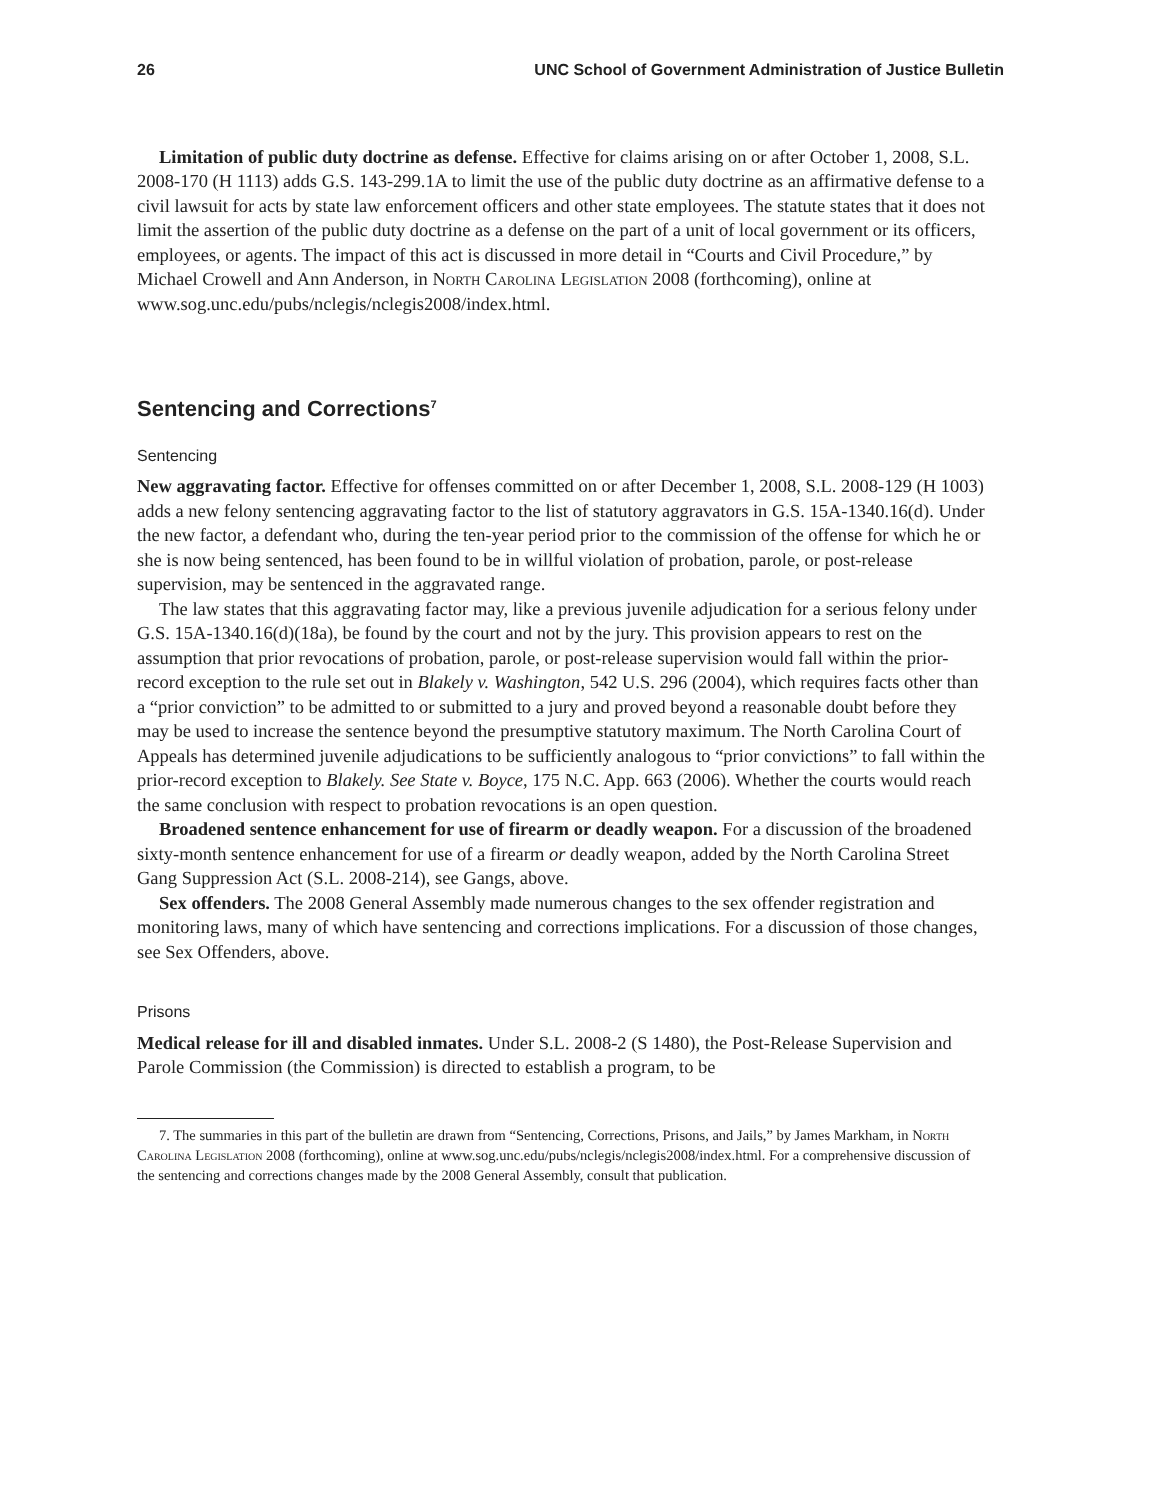26 UNC School of Government Administration of Justice Bulletin
Limitation of public duty doctrine as defense. Effective for claims arising on or after October 1, 2008, S.L. 2008-170 (H 1113) adds G.S. 143-299.1A to limit the use of the public duty doctrine as an affirmative defense to a civil lawsuit for acts by state law enforcement officers and other state employees. The statute states that it does not limit the assertion of the public duty doctrine as a defense on the part of a unit of local government or its officers, employees, or agents. The impact of this act is discussed in more detail in “Courts and Civil Procedure,” by Michael Crowell and Ann Anderson, in North Carolina Legislation 2008 (forthcoming), online at www.sog.unc.edu/pubs/nclegis/nclegis2008/index.html.
Sentencing and Corrections<sup>7</sup>
Sentencing
New aggravating factor. Effective for offenses committed on or after December 1, 2008, S.L. 2008-129 (H 1003) adds a new felony sentencing aggravating factor to the list of statutory aggravators in G.S. 15A-1340.16(d). Under the new factor, a defendant who, during the ten-year period prior to the commission of the offense for which he or she is now being sentenced, has been found to be in willful violation of probation, parole, or post-release supervision, may be sentenced in the aggravated range.
The law states that this aggravating factor may, like a previous juvenile adjudication for a serious felony under G.S. 15A-1340.16(d)(18a), be found by the court and not by the jury. This provision appears to rest on the assumption that prior revocations of probation, parole, or post-release supervision would fall within the prior-record exception to the rule set out in Blakely v. Washington, 542 U.S. 296 (2004), which requires facts other than a “prior conviction” to be admitted to or submitted to a jury and proved beyond a reasonable doubt before they may be used to increase the sentence beyond the presumptive statutory maximum. The North Carolina Court of Appeals has determined juvenile adjudications to be sufficiently analogous to “prior convictions” to fall within the prior-record exception to Blakely. See State v. Boyce, 175 N.C. App. 663 (2006). Whether the courts would reach the same conclusion with respect to probation revocations is an open question.
Broadened sentence enhancement for use of firearm or deadly weapon. For a discussion of the broadened sixty-month sentence enhancement for use of a firearm or deadly weapon, added by the North Carolina Street Gang Suppression Act (S.L. 2008-214), see Gangs, above.
Sex offenders. The 2008 General Assembly made numerous changes to the sex offender registration and monitoring laws, many of which have sentencing and corrections implications. For a discussion of those changes, see Sex Offenders, above.
Prisons
Medical release for ill and disabled inmates. Under S.L. 2008-2 (S 1480), the Post-Release Supervision and Parole Commission (the Commission) is directed to establish a program, to be
7. The summaries in this part of the bulletin are drawn from “Sentencing, Corrections, Prisons, and Jails,” by James Markham, in North Carolina Legislation 2008 (forthcoming), online at www.sog.unc.edu/pubs/nclegis/nclegis2008/index.html. For a comprehensive discussion of the sentencing and corrections changes made by the 2008 General Assembly, consult that publication.